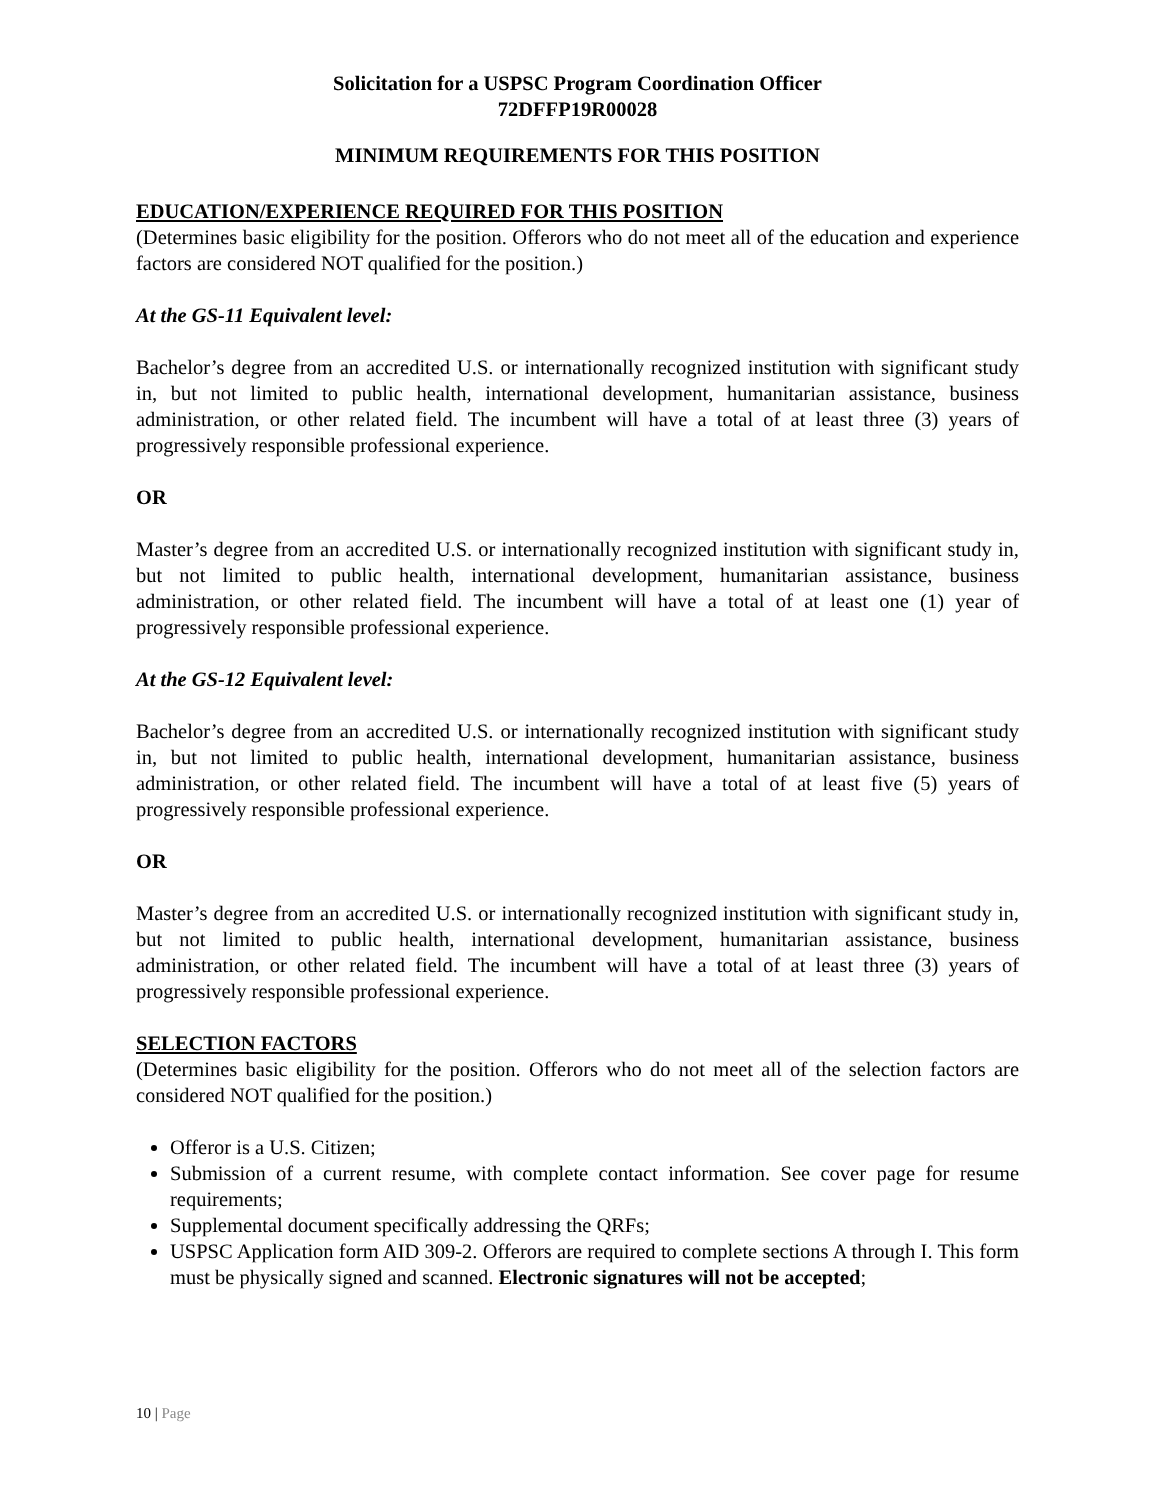Solicitation for a USPSC Program Coordination Officer
72DFFP19R00028
MINIMUM REQUIREMENTS FOR THIS POSITION
EDUCATION/EXPERIENCE REQUIRED FOR THIS POSITION
(Determines basic eligibility for the position. Offerors who do not meet all of the education and experience factors are considered NOT qualified for the position.)
At the GS-11 Equivalent level:
Bachelor’s degree from an accredited U.S. or internationally recognized institution with significant study in, but not limited to public health, international development, humanitarian assistance, business administration, or other related field. The incumbent will have a total of at least three (3) years of progressively responsible professional experience.
OR
Master’s degree from an accredited U.S. or internationally recognized institution with significant study in, but not limited to public health, international development, humanitarian assistance, business administration, or other related field. The incumbent will have a total of at least one (1) year of progressively responsible professional experience.
At the GS-12 Equivalent level:
Bachelor’s degree from an accredited U.S. or internationally recognized institution with significant study in, but not limited to public health, international development, humanitarian assistance, business administration, or other related field. The incumbent will have a total of at least five (5) years of progressively responsible professional experience.
OR
Master’s degree from an accredited U.S. or internationally recognized institution with significant study in, but not limited to public health, international development, humanitarian assistance, business administration, or other related field. The incumbent will have a total of at least three (3) years of progressively responsible professional experience.
SELECTION FACTORS
(Determines basic eligibility for the position. Offerors who do not meet all of the selection factors are considered NOT qualified for the position.)
Offeror is a U.S. Citizen;
Submission of a current resume, with complete contact information. See cover page for resume requirements;
Supplemental document specifically addressing the QRFs;
USPSC Application form AID 309-2. Offerors are required to complete sections A through I. This form must be physically signed and scanned. Electronic signatures will not be accepted;
10 | Page